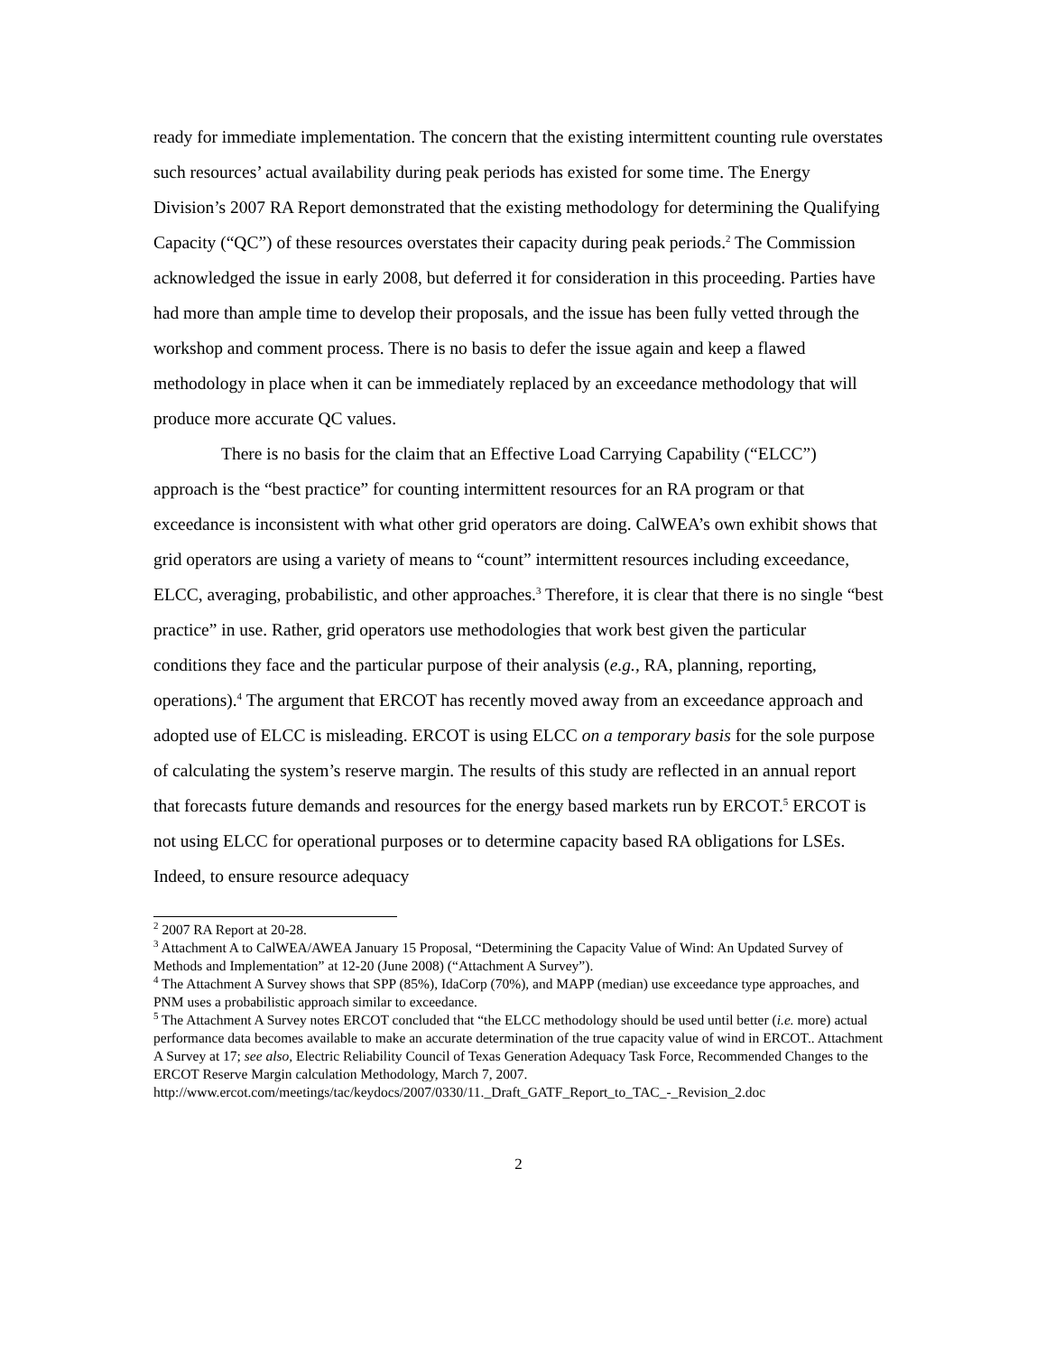ready for immediate implementation. The concern that the existing intermittent counting rule overstates such resources’ actual availability during peak periods has existed for some time. The Energy Division’s 2007 RA Report demonstrated that the existing methodology for determining the Qualifying Capacity (“QC”) of these resources overstates their capacity during peak periods.<sup>2</sup> The Commission acknowledged the issue in early 2008, but deferred it for consideration in this proceeding. Parties have had more than ample time to develop their proposals, and the issue has been fully vetted through the workshop and comment process. There is no basis to defer the issue again and keep a flawed methodology in place when it can be immediately replaced by an exceedance methodology that will produce more accurate QC values.
There is no basis for the claim that an Effective Load Carrying Capability (“ELCC”) approach is the “best practice” for counting intermittent resources for an RA program or that exceedance is inconsistent with what other grid operators are doing. CalWEA’s own exhibit shows that grid operators are using a variety of means to “count” intermittent resources including exceedance, ELCC, averaging, probabilistic, and other approaches.<sup>3</sup> Therefore, it is clear that there is no single “best practice” in use. Rather, grid operators use methodologies that work best given the particular conditions they face and the particular purpose of their analysis (e.g., RA, planning, reporting, operations).<sup>4</sup> The argument that ERCOT has recently moved away from an exceedance approach and adopted use of ELCC is misleading. ERCOT is using ELCC on a temporary basis for the sole purpose of calculating the system’s reserve margin. The results of this study are reflected in an annual report that forecasts future demands and resources for the energy based markets run by ERCOT.<sup>5</sup> ERCOT is not using ELCC for operational purposes or to determine capacity based RA obligations for LSEs. Indeed, to ensure resource adequacy
<sup>2</sup> 2007 RA Report at 20-28.
<sup>3</sup> Attachment A to CalWEA/AWEA January 15 Proposal, “Determining the Capacity Value of Wind: An Updated Survey of Methods and Implementation” at 12-20 (June 2008) (“Attachment A Survey”).
<sup>4</sup> The Attachment A Survey shows that SPP (85%), IdaCorp (70%), and MAPP (median) use exceedance type approaches, and PNM uses a probabilistic approach similar to exceedance.
<sup>5</sup> The Attachment A Survey notes ERCOT concluded that “the ELCC methodology should be used until better (i.e. more) actual performance data becomes available to make an accurate determination of the true capacity value of wind in ERCOT.. Attachment A Survey at 17; see also, Electric Reliability Council of Texas Generation Adequacy Task Force, Recommended Changes to the ERCOT Reserve Margin calculation Methodology, March 7, 2007.
http://www.ercot.com/meetings/tac/keydocs/2007/0330/11._Draft_GATF_Report_to_TAC_-_Revision_2.doc
2